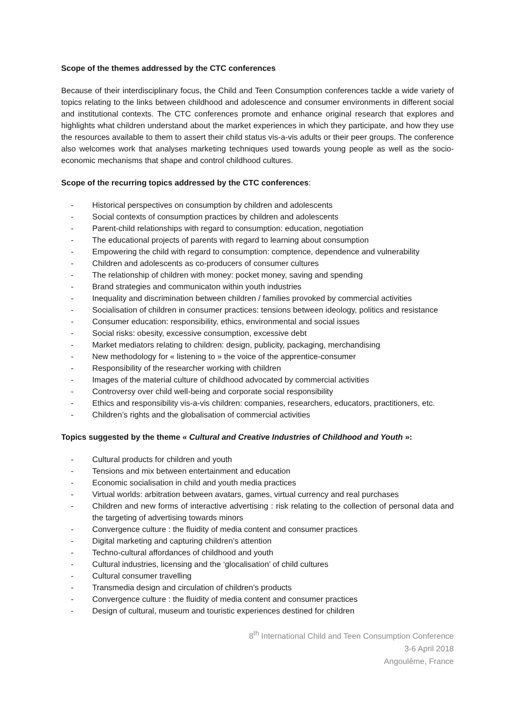Scope of the themes addressed by the CTC conferences
Because of their interdisciplinary focus, the Child and Teen Consumption conferences tackle a wide variety of topics relating to the links between childhood and adolescence and consumer environments in different social and institutional contexts. The CTC conferences promote and enhance original research that explores and highlights what children understand about the market experiences in which they participate, and how they use the resources available to them to assert their child status vis-a-vis adults or their peer groups. The conference also welcomes work that analyses marketing techniques used towards young people as well as the socio-economic mechanisms that shape and control childhood cultures.
Scope of the recurring topics addressed by the CTC conferences:
- Historical perspectives on consumption by children and adolescents
- Social contexts of consumption practices by children and adolescents
- Parent-child relationships with regard to consumption: education, negotiation
- The educational projects of parents with regard to learning about consumption
- Empowering the child with regard to consumption: comptence, dependence and vulnerability
- Children and adolescents as co-producers of consumer cultures
- The relationship of children with money: pocket money, saving and spending
- Brand strategies and communicaton within youth industries
- Inequality and discrimination between children / families provoked by commercial activities
- Socialisation of children in consumer practices: tensions between ideology, politics and resistance
- Consumer education: responsibility, ethics, environmental and social issues
- Social risks: obesity, excessive consumption, excessive debt
- Market mediators relating to children: design, publicity, packaging, merchandising
- New methodology for « listening to » the voice of the apprentice-consumer
- Responsibility of the researcher working with children
- Images of the material culture of childhood advocated by commercial activities
- Controversy over child well-being and corporate social responsibility
- Ethics and responsibility vis-a-vis children: companies, researchers, educators, practitioners, etc.
- Children’s rights and the globalisation of commercial activities
Topics suggested by the theme « Cultural and Creative Industries of Childhood and Youth »:
- Cultural products for children and youth
- Tensions and mix between entertainment and education
- Economic socialisation in child and youth media practices
- Virtual worlds: arbitration between avatars, games, virtual currency and real purchases
- Children and new forms of interactive advertising : risk relating to the collection of personal data and the targeting of advertising towards minors
- Convergence culture : the fluidity of media content and consumer practices
- Digital marketing and capturing children’s attention
- Techno-cultural affordances of childhood and youth
- Cultural industries, licensing and the ‘glocalisation’ of child cultures
- Cultural consumer travelling
- Transmedia design and circulation of children’s products
- Convergence culture : the fluidity of media content and consumer practices
- Design of cultural, museum and touristic experiences destined for children
8<sup>th</sup> International Child and Teen Consumption Conference
3-6 April 2018
Angoulême, France